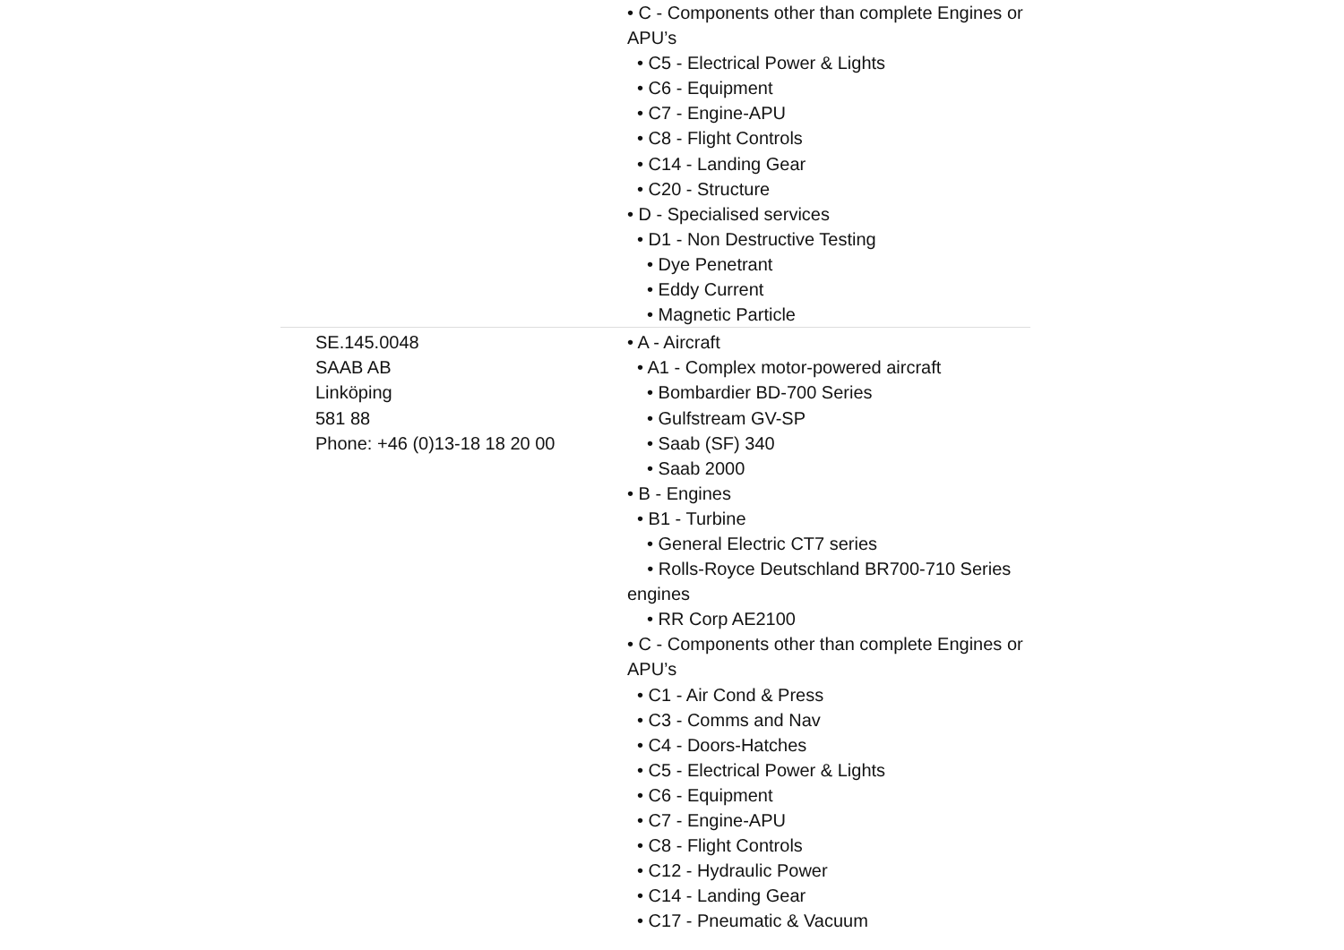| | • C - Components other than complete Engines or APU’s • C5 - Electrical Power & Lights • C6 - Equipment • C7 - Engine-APU • C8 - Flight Controls • C14 - Landing Gear • C20 - Structure • D - Specialised services • D1 - Non Destructive Testing • Dye Penetrant • Eddy Current • Magnetic Particle |
| SE.145.0048 SAAB AB Linköping 581 88 Phone: +46 (0)13-18 18 20 00 | • A - Aircraft • A1 - Complex motor-powered aircraft • Bombardier BD-700 Series • Gulfstream GV-SP • Saab (SF) 340 • Saab 2000 • B - Engines • B1 - Turbine • General Electric CT7 series • Rolls-Royce Deutschland BR700-710 Series engines • RR Corp AE2100 • C - Components other than complete Engines or APU’s • C1 - Air Cond & Press • C3 - Comms and Nav • C4 - Doors-Hatches • C5 - Electrical Power & Lights • C6 - Equipment • C7 - Engine-APU • C8 - Flight Controls • C12 - Hydraulic Power • C14 - Landing Gear • C17 - Pneumatic & Vacuum |